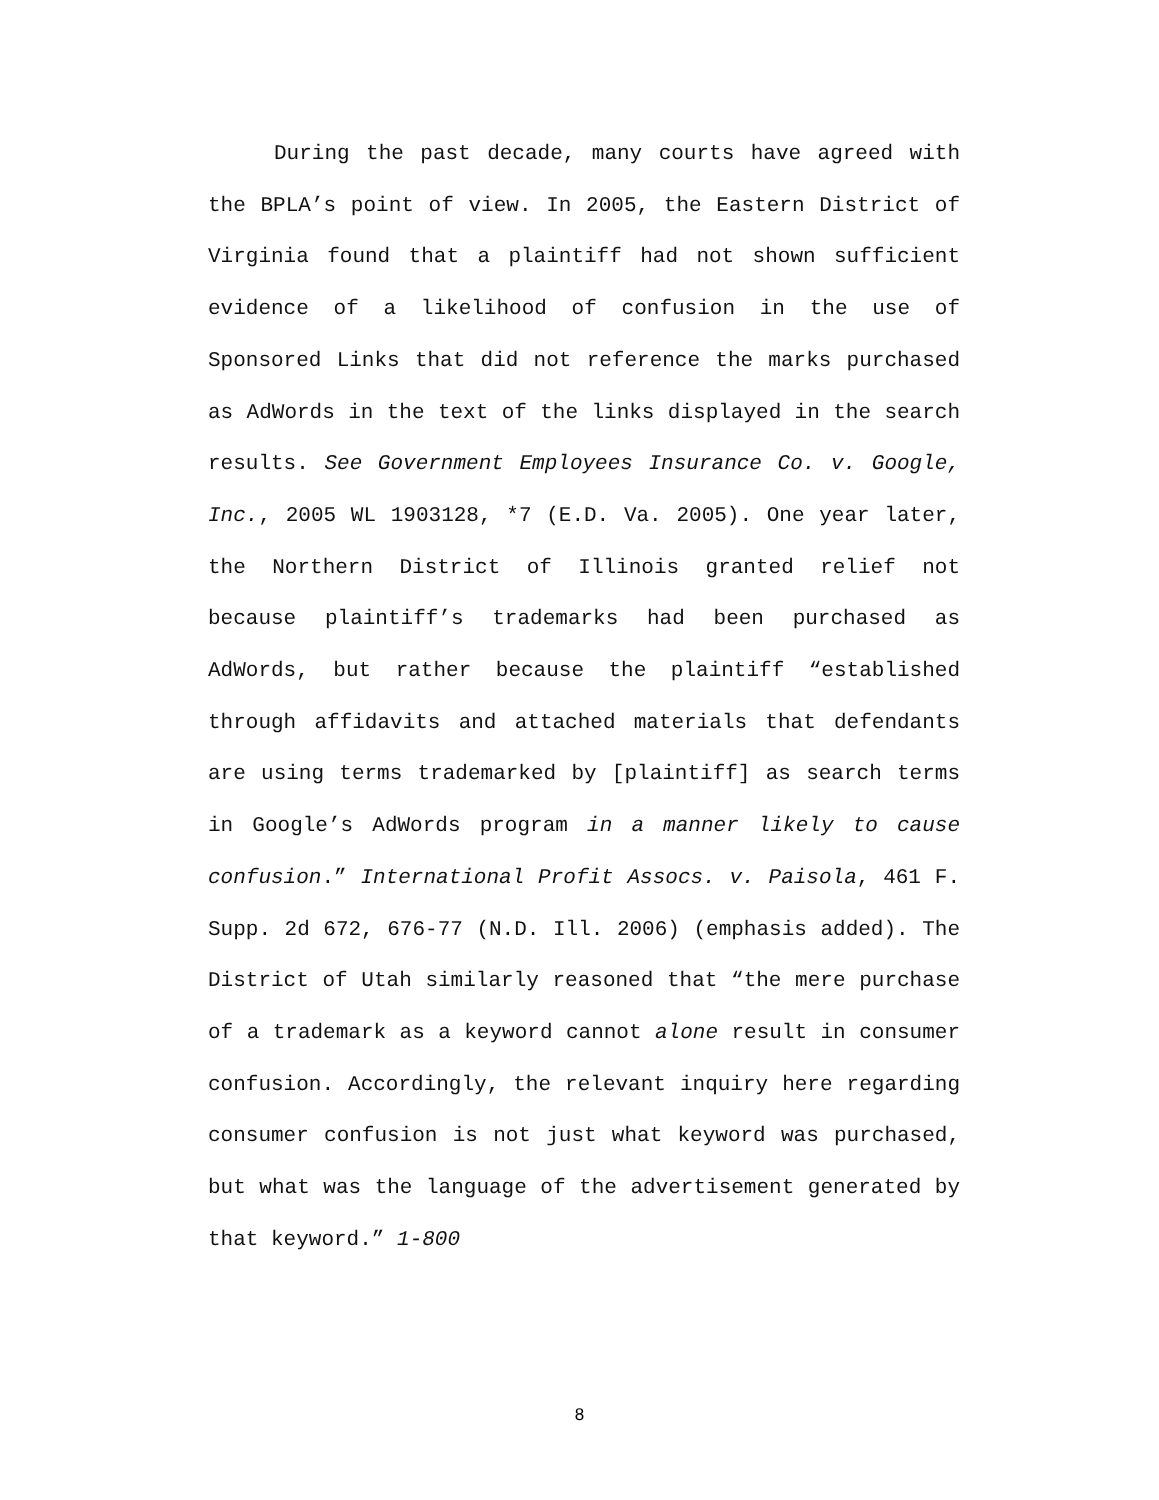During the past decade, many courts have agreed with the BPLA’s point of view. In 2005, the Eastern District of Virginia found that a plaintiff had not shown sufficient evidence of a likelihood of confusion in the use of Sponsored Links that did not reference the marks purchased as AdWords in the text of the links displayed in the search results. See Government Employees Insurance Co. v. Google, Inc., 2005 WL 1903128, *7 (E.D. Va. 2005). One year later, the Northern District of Illinois granted relief not because plaintiff’s trademarks had been purchased as AdWords, but rather because the plaintiff “established through affidavits and attached materials that defendants are using terms trademarked by [plaintiff] as search terms in Google’s AdWords program in a manner likely to cause confusion.” International Profit Assocs. v. Paisola, 461 F. Supp. 2d 672, 676-77 (N.D. Ill. 2006) (emphasis added). The District of Utah similarly reasoned that “the mere purchase of a trademark as a keyword cannot alone result in consumer confusion. Accordingly, the relevant inquiry here regarding consumer confusion is not just what keyword was purchased, but what was the language of the advertisement generated by that keyword.” 1-800
8